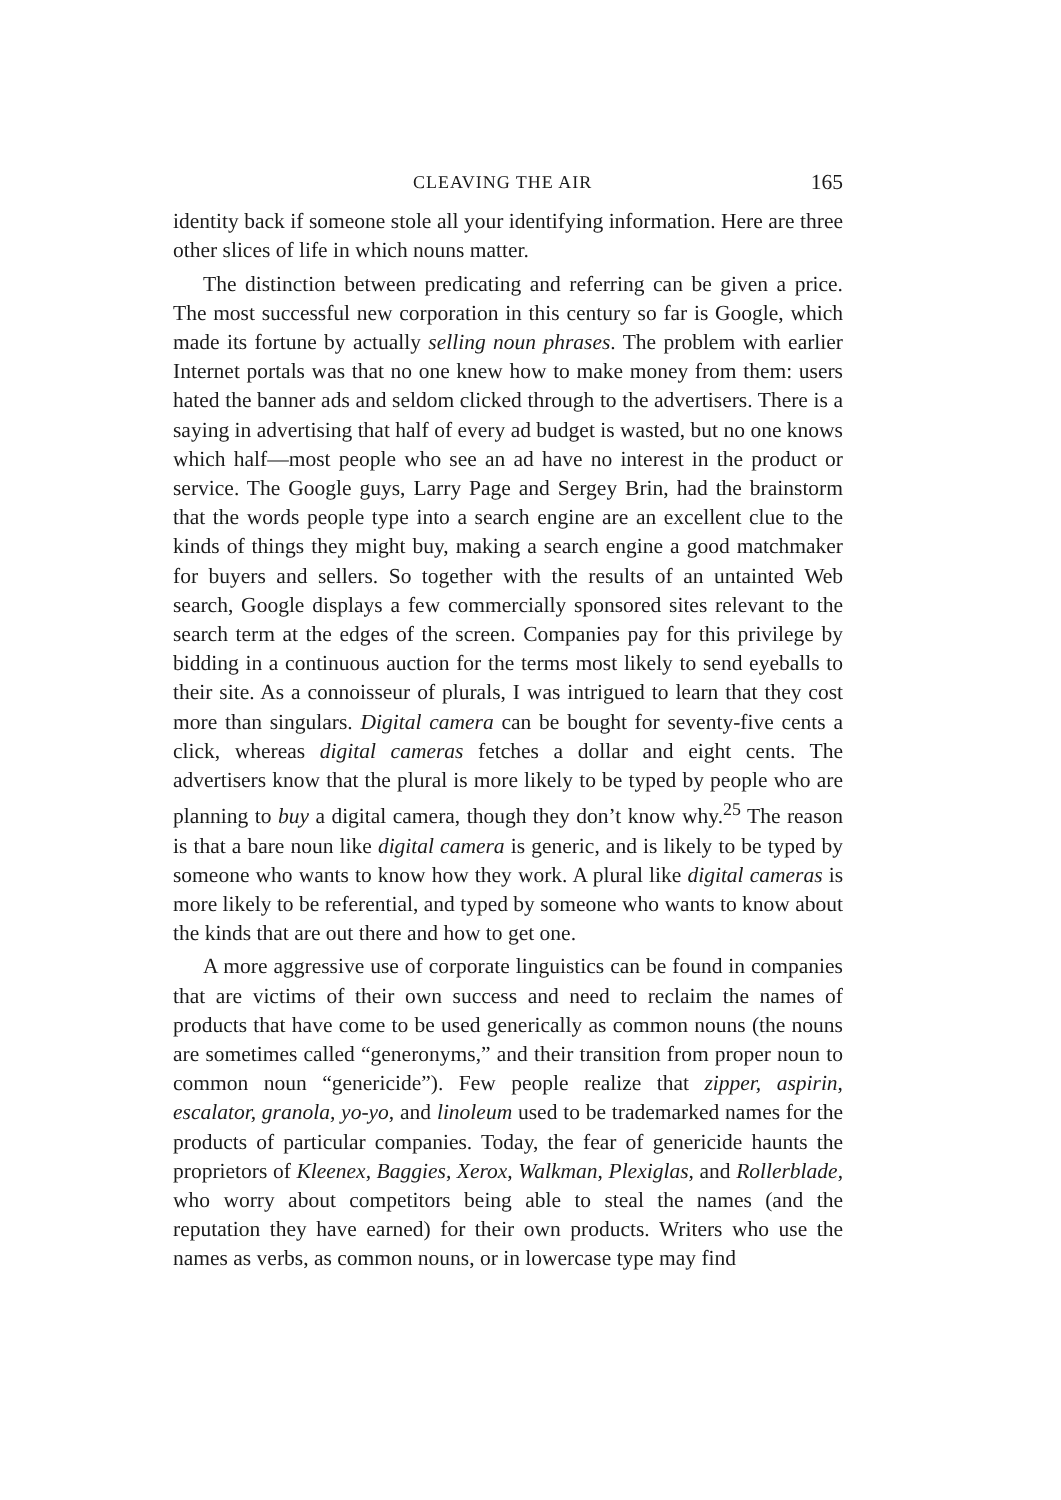CLEAVING THE AIR 165
identity back if someone stole all your identifying information. Here are three other slices of life in which nouns matter.
The distinction between predicating and referring can be given a price. The most successful new corporation in this century so far is Google, which made its fortune by actually selling noun phrases. The problem with earlier Internet portals was that no one knew how to make money from them: users hated the banner ads and seldom clicked through to the advertisers. There is a saying in advertising that half of every ad budget is wasted, but no one knows which half—most people who see an ad have no interest in the product or service. The Google guys, Larry Page and Sergey Brin, had the brainstorm that the words people type into a search engine are an excellent clue to the kinds of things they might buy, making a search engine a good matchmaker for buyers and sellers. So together with the results of an untainted Web search, Google displays a few commercially sponsored sites relevant to the search term at the edges of the screen. Companies pay for this privilege by bidding in a continuous auction for the terms most likely to send eyeballs to their site. As a connoisseur of plurals, I was intrigued to learn that they cost more than singulars. Digital camera can be bought for seventy-five cents a click, whereas digital cameras fetches a dollar and eight cents. The advertisers know that the plural is more likely to be typed by people who are planning to buy a digital camera, though they don’t know why.<sup>25</sup> The reason is that a bare noun like digital camera is generic, and is likely to be typed by someone who wants to know how they work. A plural like digital cameras is more likely to be referential, and typed by someone who wants to know about the kinds that are out there and how to get one.
A more aggressive use of corporate linguistics can be found in companies that are victims of their own success and need to reclaim the names of products that have come to be used generically as common nouns (the nouns are sometimes called “generonyms,” and their transition from proper noun to common noun “genericide”). Few people realize that zipper, aspirin, escalator, granola, yo-yo, and linoleum used to be trademarked names for the products of particular companies. Today, the fear of genericide haunts the proprietors of Kleenex, Baggies, Xerox, Walkman, Plexiglas, and Rollerblade, who worry about competitors being able to steal the names (and the reputation they have earned) for their own products. Writers who use the names as verbs, as common nouns, or in lowercase type may find